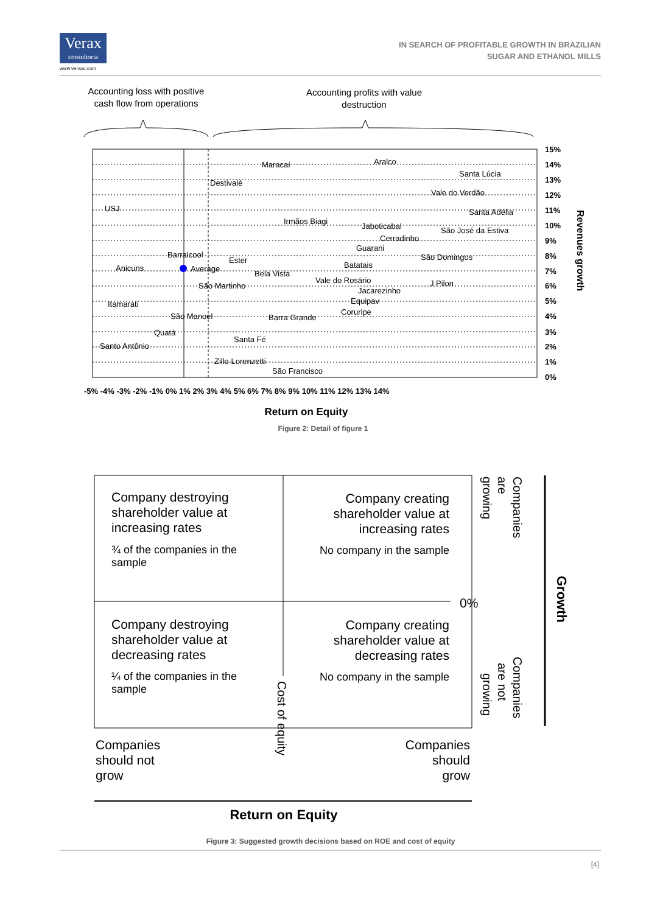Verax
consultoria
www.veraxc.com
IN SEARCH OF PROFITABLE GROWTH IN BRAZILIAN
SUGAR AND ETHANOL MILLS
Accounting loss with positive
cash flow from operations
Accounting profits with value
destruction
Maracaí
Aralco
Santa Lúcia
Destivalé
Vale do Verdão
USJ
Santa Adélia
Irmãos Biagi
Jaboticabal
São José da Estiva
Cerradinho
Guarani
Barralcool
Ester
São Domingos
Anicuns
Average
Batatais
Bela Vista
Vale do Rosário
J Pilon
São Martinho
Jacarezinho
Equipav
Itamarati
Coruripe
São Manoel
Barra Grande
Quatá
Santa Fé
Santo Antônio
Zillo Lorenzetti
São Francisco
15%
14%
13%
12%
11%
10%
9%
8%
7%
6%
5%
4%
3%
2%
1%
0%
-5% -4% -3% -2% -1% 0% 1% 2% 3% 4% 5% 6% 7% 8% 9% 10% 11% 12% 13% 14%
Return on Equity
Revenues growth
Figure 2: Detail of figure 1
Company destroying
shareholder value at
increasing rates
Company creating
shareholder value at
increasing rates
Company destroying
shareholder value at
decreasing rates
Company creating
shareholder value at
decreasing rates
0%
Companies
should not
grow
Companies
should
grow
¾ of the companies in the
sample
No company in the sample
¼ of the companies in the
sample
No company in the sample
Cost of equity
Companies
are
growing
Companies
are not
growing
Growth
Return on Equity
Figure 3: Suggested growth decisions based on ROE and cost of equity
[4]